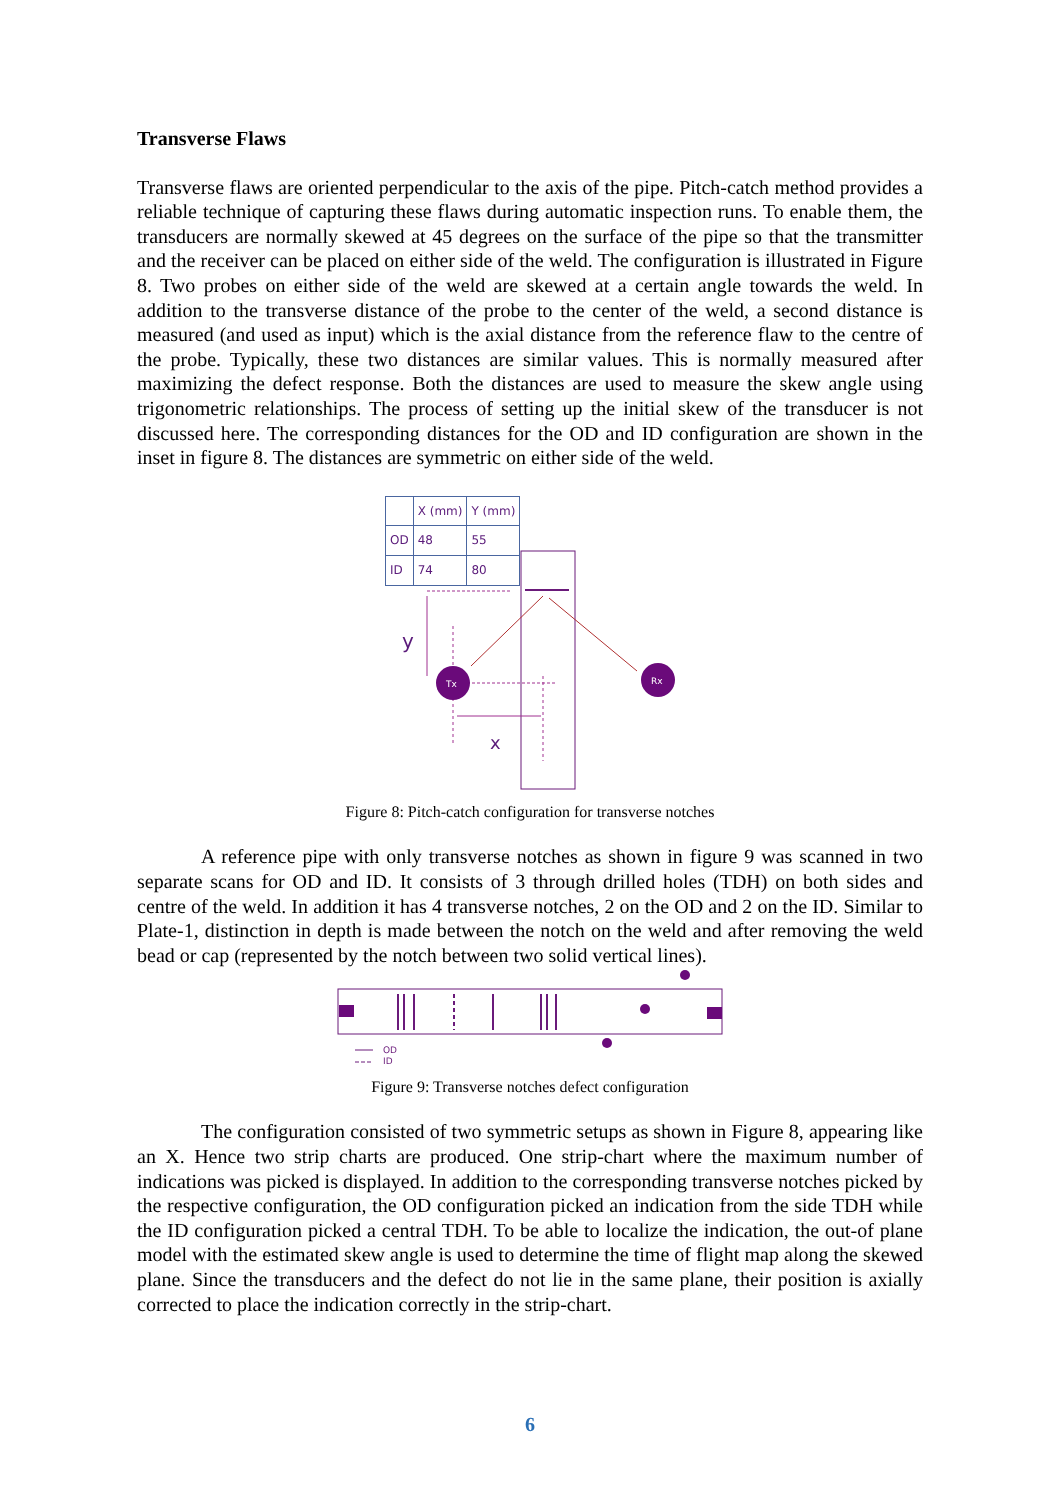Transverse Flaws
Transverse flaws are oriented perpendicular to the axis of the pipe. Pitch-catch method provides a reliable technique of capturing these flaws during automatic inspection runs. To enable them, the transducers are normally skewed at 45 degrees on the surface of the pipe so that the transmitter and the receiver can be placed on either side of the weld. The configuration is illustrated in Figure 8. Two probes on either side of the weld are skewed at a certain angle towards the weld. In addition to the transverse distance of the probe to the center of the weld, a second distance is measured (and used as input) which is the axial distance from the reference flaw to the centre of the probe. Typically, these two distances are similar values. This is normally measured after maximizing the defect response. Both the distances are used to measure the skew angle using trigonometric relationships. The process of setting up the initial skew of the transducer is not discussed here. The corresponding distances for the OD and ID configuration are shown in the inset in figure 8. The distances are symmetric on either side of the weld.
| | X (mm) | Y (mm) |
| --- | --- | --- |
| OD | 48 | 55 |
| ID | 74 | 80 |
Tx
Rx
y
x
Figure 8: Pitch-catch configuration for transverse notches
A reference pipe with only transverse notches as shown in figure 9 was scanned in two separate scans for OD and ID. It consists of 3 through drilled holes (TDH) on both sides and centre of the weld. In addition it has 4 transverse notches, 2 on the OD and 2 on the ID. Similar to Plate-1, distinction in depth is made between the notch on the weld and after removing the weld bead or cap (represented by the notch between two solid vertical lines).
OD
ID
Figure 9: Transverse notches defect configuration
The configuration consisted of two symmetric setups as shown in Figure 8, appearing like an X. Hence two strip charts are produced. One strip-chart where the maximum number of indications was picked is displayed. In addition to the corresponding transverse notches picked by the respective configuration, the OD configuration picked an indication from the side TDH while the ID configuration picked a central TDH. To be able to localize the indication, the out-of plane model with the estimated skew angle is used to determine the time of flight map along the skewed plane. Since the transducers and the defect do not lie in the same plane, their position is axially corrected to place the indication correctly in the strip-chart.
6